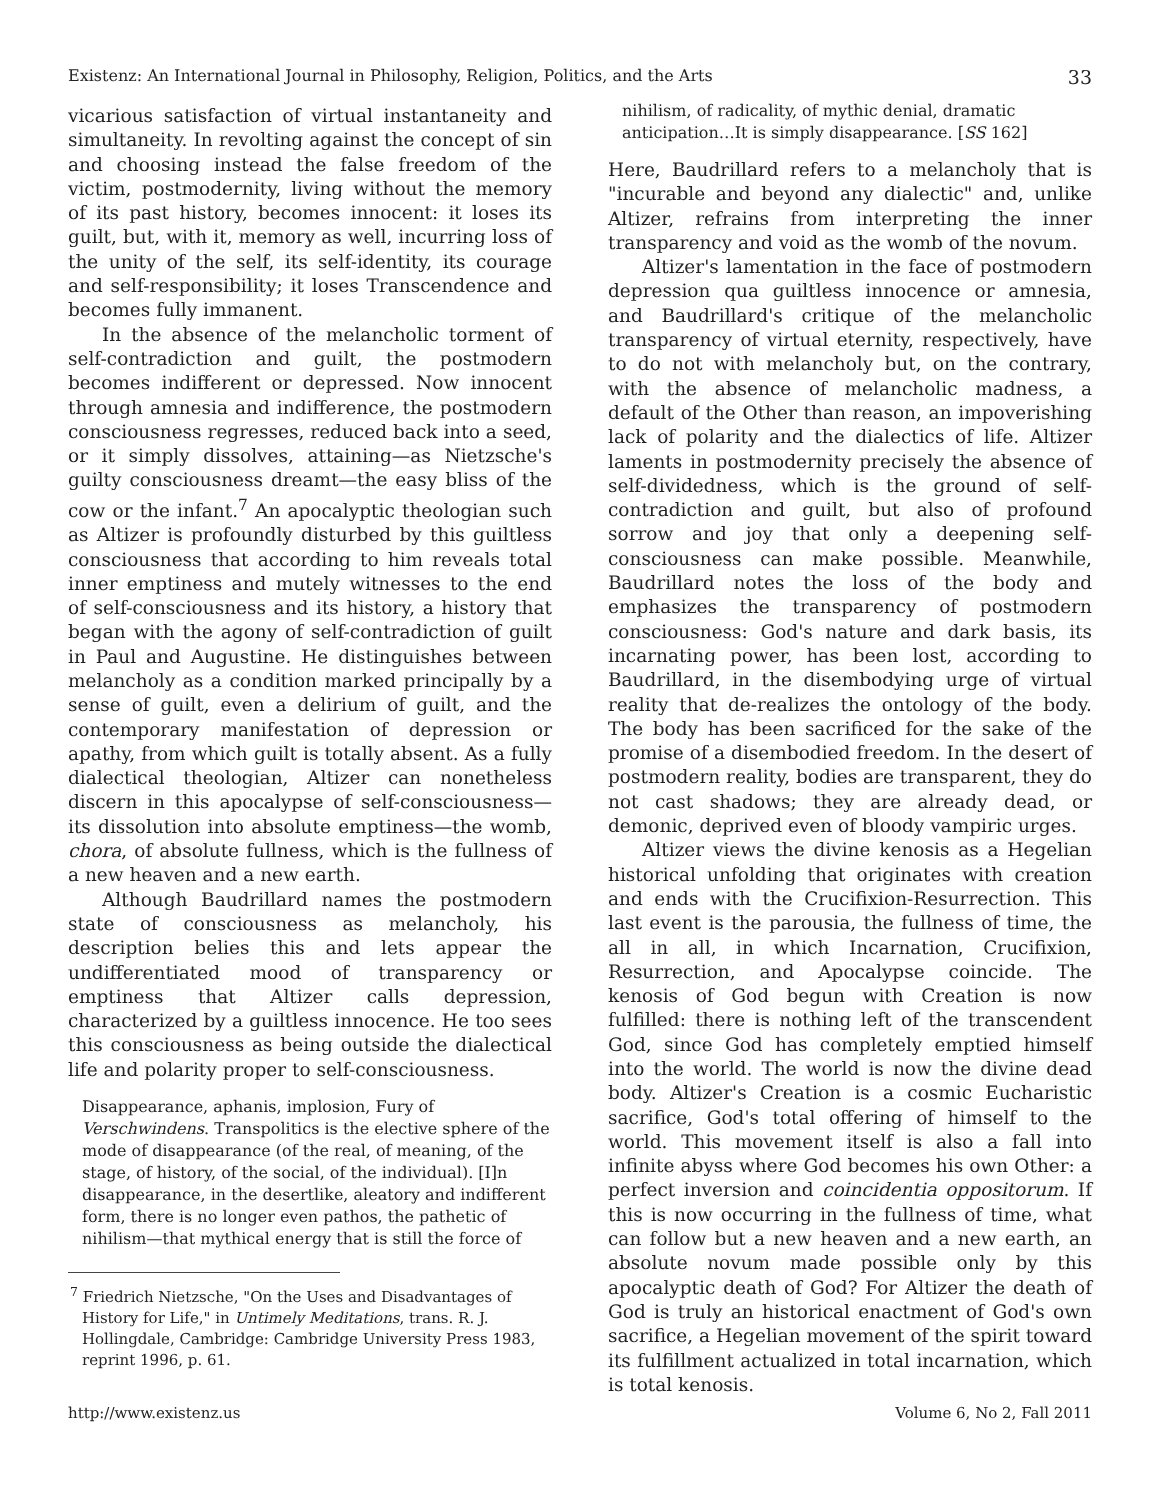Existenz: An International Journal in Philosophy, Religion, Politics, and the Arts 33
vicarious satisfaction of virtual instantaneity and simultaneity. In revolting against the concept of sin and choosing instead the false freedom of the victim, postmodernity, living without the memory of its past history, becomes innocent: it loses its guilt, but, with it, memory as well, incurring loss of the unity of the self, its self-identity, its courage and self-responsibility; it loses Transcendence and becomes fully immanent.
In the absence of the melancholic torment of self-contradiction and guilt, the postmodern becomes indifferent or depressed. Now innocent through amnesia and indifference, the postmodern consciousness regresses, reduced back into a seed, or it simply dissolves, attaining—as Nietzsche's guilty consciousness dreamt—the easy bliss of the cow or the infant.<sup>7</sup> An apocalyptic theologian such as Altizer is profoundly disturbed by this guiltless consciousness that according to him reveals total inner emptiness and mutely witnesses to the end of self-consciousness and its history, a history that began with the agony of self-contradiction of guilt in Paul and Augustine. He distinguishes between melancholy as a condition marked principally by a sense of guilt, even a delirium of guilt, and the contemporary manifestation of depression or apathy, from which guilt is totally absent. As a fully dialectical theologian, Altizer can nonetheless discern in this apocalypse of self-consciousness—its dissolution into absolute emptiness—the womb, chora, of absolute fullness, which is the fullness of a new heaven and a new earth.
Although Baudrillard names the postmodern state of consciousness as melancholy, his description belies this and lets appear the undifferentiated mood of transparency or emptiness that Altizer calls depression, characterized by a guiltless innocence. He too sees this consciousness as being outside the dialectical life and polarity proper to self-consciousness.
Disappearance, aphanis, implosion, Fury of Verschwindens. Transpolitics is the elective sphere of the mode of disappearance (of the real, of meaning, of the stage, of history, of the social, of the individual). [I]n disappearance, in the desertlike, aleatory and indifferent form, there is no longer even pathos, the pathetic of nihilism—that mythical energy that is still the force of
<sup>7</sup> Friedrich Nietzsche, "On the Uses and Disadvantages of History for Life," in Untimely Meditations, trans. R. J. Hollingdale, Cambridge: Cambridge University Press 1983, reprint 1996, p. 61.
nihilism, of radicality, of mythic denial, dramatic anticipation…It is simply disappearance. [SS 162]
Here, Baudrillard refers to a melancholy that is "incurable and beyond any dialectic" and, unlike Altizer, refrains from interpreting the inner transparency and void as the womb of the novum.
Altizer's lamentation in the face of postmodern depression qua guiltless innocence or amnesia, and Baudrillard's critique of the melancholic transparency of virtual eternity, respectively, have to do not with melancholy but, on the contrary, with the absence of melancholic madness, a default of the Other than reason, an impoverishing lack of polarity and the dialectics of life. Altizer laments in postmodernity precisely the absence of self-dividedness, which is the ground of self-contradiction and guilt, but also of profound sorrow and joy that only a deepening self-consciousness can make possible. Meanwhile, Baudrillard notes the loss of the body and emphasizes the transparency of postmodern consciousness: God's nature and dark basis, its incarnating power, has been lost, according to Baudrillard, in the disembodying urge of virtual reality that de-realizes the ontology of the body. The body has been sacrificed for the sake of the promise of a disembodied freedom. In the desert of postmodern reality, bodies are transparent, they do not cast shadows; they are already dead, or demonic, deprived even of bloody vampiric urges.
Altizer views the divine kenosis as a Hegelian historical unfolding that originates with creation and ends with the Crucifixion-Resurrection. This last event is the parousia, the fullness of time, the all in all, in which Incarnation, Crucifixion, Resurrection, and Apocalypse coincide. The kenosis of God begun with Creation is now fulfilled: there is nothing left of the transcendent God, since God has completely emptied himself into the world. The world is now the divine dead body. Altizer's Creation is a cosmic Eucharistic sacrifice, God's total offering of himself to the world. This movement itself is also a fall into infinite abyss where God becomes his own Other: a perfect inversion and coincidentia oppositorum. If this is now occurring in the fullness of time, what can follow but a new heaven and a new earth, an absolute novum made possible only by this apocalyptic death of God? For Altizer the death of God is truly an historical enactment of God's own sacrifice, a Hegelian movement of the spirit toward its fulfillment actualized in total incarnation, which is total kenosis.
http://www.existenz.us Volume 6, No 2, Fall 2011